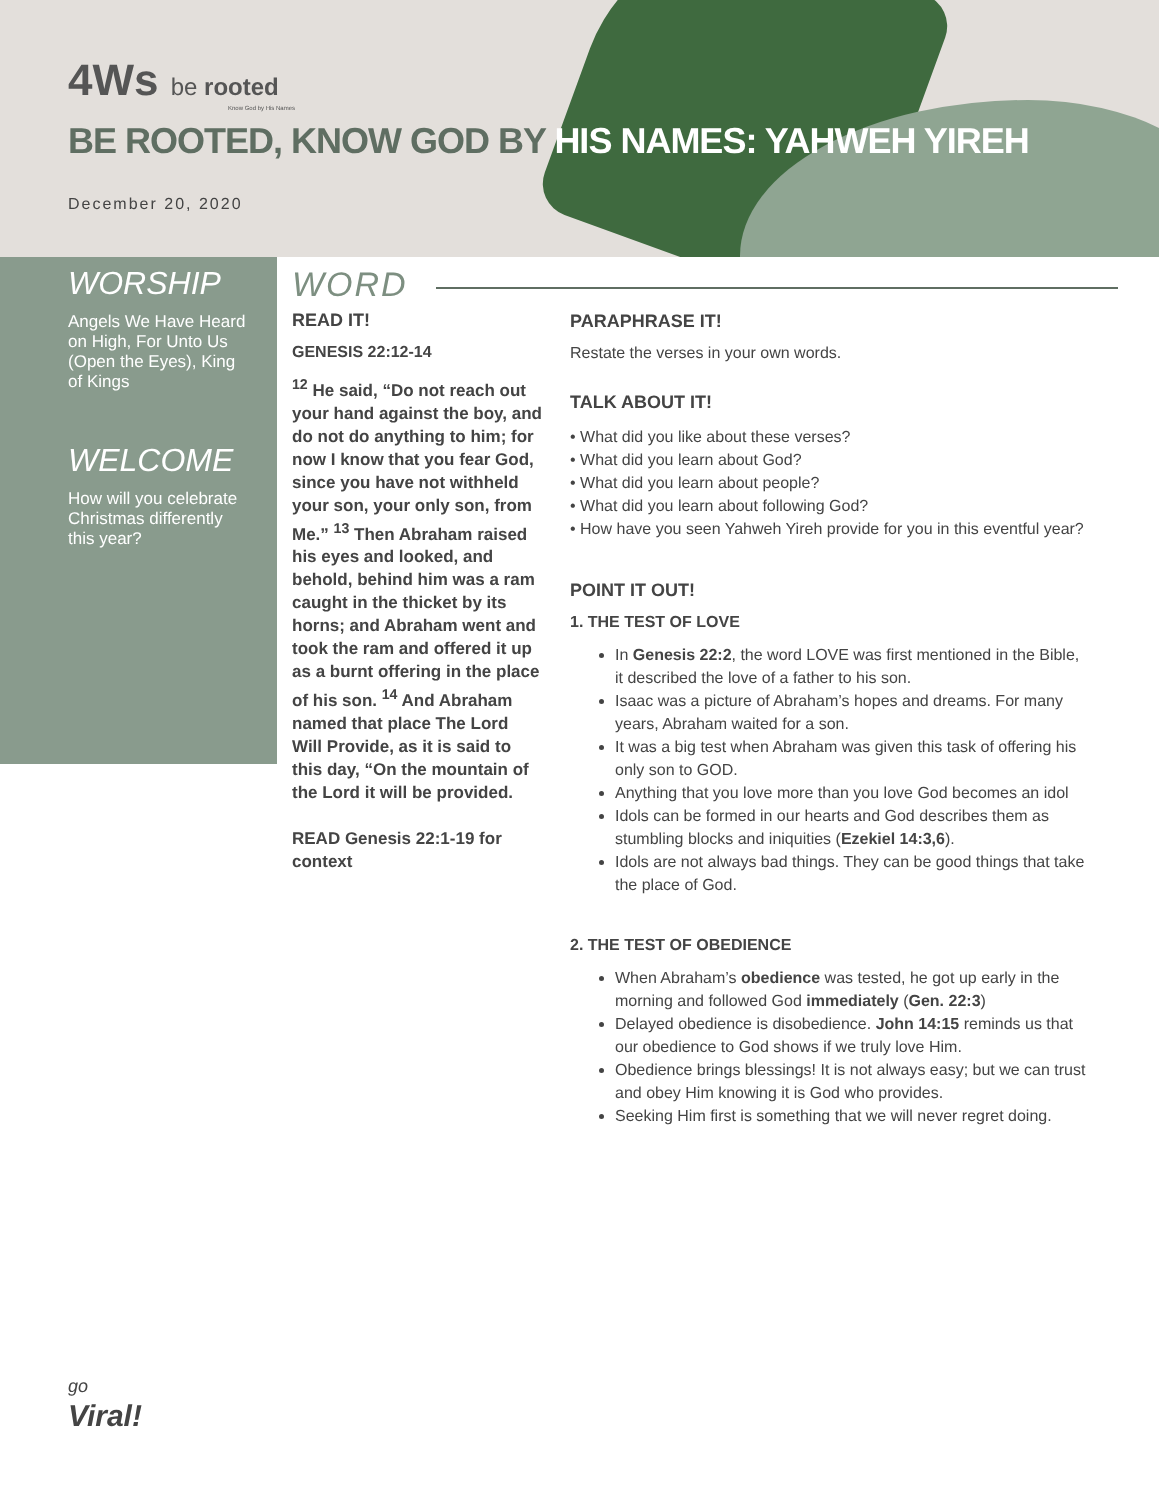4Ws be rooted
Know God by His Names
BE ROOTED, KNOW GOD BY HIS NAMES: YAHWEH YIREH
December 20, 2020
WORSHIP
Angels We Have Heard on High, For Unto Us (Open the Eyes), King of Kings
WELCOME
How will you celebrate Christmas differently this year?
WORD
READ IT!
GENESIS 22:12-14
<sup>12</sup> He said, “Do not reach out your hand against the boy, and do not do anything to him; for now I know that you fear God, since you have not withheld your son, your only son, from Me.” <sup>13</sup> Then Abraham raised his eyes and looked, and behold, behind him was a ram caught in the thicket by its horns; and Abraham went and took the ram and offered it up as a burnt offering in the place of his son. <sup>14</sup> And Abraham named that place The Lord Will Provide, as it is said to this day, “On the mountain of the Lord it will be provided.
READ Genesis 22:1-19 for context
PARAPHRASE IT!
Restate the verses in your own words.
TALK ABOUT IT!
• What did you like about these verses?
• What did you learn about God?
• What did you learn about people?
• What did you learn about following God?
• How have you seen Yahweh Yireh provide for you in this eventful year?
POINT IT OUT!
1. THE TEST OF LOVE
In Genesis 22:2, the word LOVE was first mentioned in the Bible, it described the love of a father to his son.
Isaac was a picture of Abraham’s hopes and dreams. For many years, Abraham waited for a son.
It was a big test when Abraham was given this task of offering his only son to GOD.
Anything that you love more than you love God becomes an idol
Idols can be formed in our hearts and God describes them as stumbling blocks and iniquities (Ezekiel 14:3,6).
Idols are not always bad things. They can be good things that take the place of God.
2. THE TEST OF OBEDIENCE
When Abraham’s obedience was tested, he got up early in the morning and followed God immediately (Gen. 22:3)
Delayed obedience is disobedience. John 14:15 reminds us that our obedience to God shows if we truly love Him.
Obedience brings blessings! It is not always easy; but we can trust and obey Him knowing it is God who provides.
Seeking Him first is something that we will never regret doing.
go
Viral!